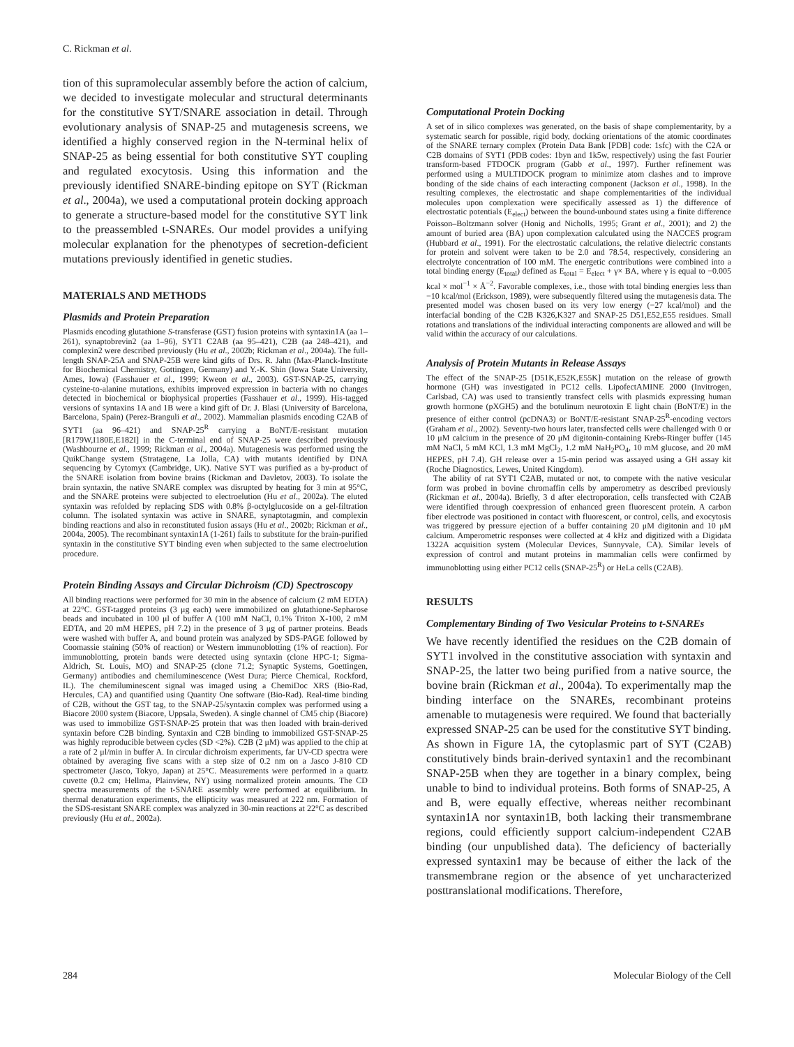C. Rickman et al.
tion of this supramolecular assembly before the action of calcium, we decided to investigate molecular and structural determinants for the constitutive SYT/SNARE association in detail. Through evolutionary analysis of SNAP-25 and mutagenesis screens, we identified a highly conserved region in the N-terminal helix of SNAP-25 as being essential for both constitutive SYT coupling and regulated exocytosis. Using this information and the previously identified SNARE-binding epitope on SYT (Rickman et al., 2004a), we used a computational protein docking approach to generate a structure-based model for the constitutive SYT link to the preassembled t-SNAREs. Our model provides a unifying molecular explanation for the phenotypes of secretion-deficient mutations previously identified in genetic studies.
MATERIALS AND METHODS
Plasmids and Protein Preparation
Plasmids encoding glutathione S-transferase (GST) fusion proteins with syntaxin1A (aa 1–261), synaptobrevin2 (aa 1–96), SYT1 C2AB (aa 95–421), C2B (aa 248–421), and complexin2 were described previously (Hu et al., 2002b; Rickman et al., 2004a). The full-length SNAP-25A and SNAP-25B were kind gifts of Drs. R. Jahn (Max-Planck-Institute for Biochemical Chemistry, Gottingen, Germany) and Y.-K. Shin (Iowa State University, Ames, Iowa) (Fasshauer et al., 1999; Kweon et al., 2003). GST-SNAP-25, carrying cysteine-to-alanine mutations, exhibits improved expression in bacteria with no changes detected in biochemical or biophysical properties (Fasshauer et al., 1999). His-tagged versions of syntaxins 1A and 1B were a kind gift of Dr. J. Blasi (University of Barcelona, Barcelona, Spain) (Perez-Branguli et al., 2002). Mammalian plasmids encoding C2AB of SYT1 (aa 96–421) and SNAP-25<sup>R</sup> carrying a BoNT/E-resistant mutation [R179W,I180E,E182I] in the C-terminal end of SNAP-25 were described previously (Washbourne et al., 1999; Rickman et al., 2004a). Mutagenesis was performed using the QuikChange system (Stratagene, La Jolla, CA) with mutants identified by DNA sequencing by Cytomyx (Cambridge, UK). Native SYT was purified as a by-product of the SNARE isolation from bovine brains (Rickman and Davletov, 2003). To isolate the brain syntaxin, the native SNARE complex was disrupted by heating for 3 min at 95°C, and the SNARE proteins were subjected to electroelution (Hu et al., 2002a). The eluted syntaxin was refolded by replacing SDS with 0.8% β-octylglucoside on a gel-filtration column. The isolated syntaxin was active in SNARE, synaptotagmin, and complexin binding reactions and also in reconstituted fusion assays (Hu et al., 2002b; Rickman et al., 2004a, 2005). The recombinant syntaxin1A (1-261) fails to substitute for the brain-purified syntaxin in the constitutive SYT binding even when subjected to the same electroelution procedure.
Protein Binding Assays and Circular Dichroism (CD) Spectroscopy
All binding reactions were performed for 30 min in the absence of calcium (2 mM EDTA) at 22°C. GST-tagged proteins (3 μg each) were immobilized on glutathione-Sepharose beads and incubated in 100 μl of buffer A (100 mM NaCl, 0.1% Triton X-100, 2 mM EDTA, and 20 mM HEPES, pH 7.2) in the presence of 3 μg of partner proteins. Beads were washed with buffer A, and bound protein was analyzed by SDS-PAGE followed by Coomassie staining (50% of reaction) or Western immunoblotting (1% of reaction). For immunoblotting, protein bands were detected using syntaxin (clone HPC-1; Sigma-Aldrich, St. Louis, MO) and SNAP-25 (clone 71.2; Synaptic Systems, Goettingen, Germany) antibodies and chemiluminescence (West Dura; Pierce Chemical, Rockford, IL). The chemiluminescent signal was imaged using a ChemiDoc XRS (Bio-Rad, Hercules, CA) and quantified using Quantity One software (Bio-Rad). Real-time binding of C2B, without the GST tag, to the SNAP-25/syntaxin complex was performed using a Biacore 2000 system (Biacore, Uppsala, Sweden). A single channel of CM5 chip (Biacore) was used to immobilize GST-SNAP-25 protein that was then loaded with brain-derived syntaxin before C2B binding. Syntaxin and C2B binding to immobilized GST-SNAP-25 was highly reproducible between cycles (SD <2%). C2B (2 μM) was applied to the chip at a rate of 2 μl/min in buffer A. In circular dichroism experiments, far UV-CD spectra were obtained by averaging five scans with a step size of 0.2 nm on a Jasco J-810 CD spectrometer (Jasco, Tokyo, Japan) at 25°C. Measurements were performed in a quartz cuvette (0.2 cm; Hellma, Plainview, NY) using normalized protein amounts. The CD spectra measurements of the t-SNARE assembly were performed at equilibrium. In thermal denaturation experiments, the ellipticity was measured at 222 nm. Formation of the SDS-resistant SNARE complex was analyzed in 30-min reactions at 22°C as described previously (Hu et al., 2002a).
Computational Protein Docking
A set of in silico complexes was generated, on the basis of shape complementarity, by a systematic search for possible, rigid body, docking orientations of the atomic coordinates of the SNARE ternary complex (Protein Data Bank [PDB] code: 1sfc) with the C2A or C2B domains of SYT1 (PDB codes: 1byn and 1k5w, respectively) using the fast Fourier transform-based FTDOCK program (Gabb et al., 1997). Further refinement was performed using a MULTIDOCK program to minimize atom clashes and to improve bonding of the side chains of each interacting component (Jackson et al., 1998). In the resulting complexes, the electrostatic and shape complementarities of the individual molecules upon complexation were specifically assessed as 1) the difference of electrostatic potentials (E<sub>elect</sub>) between the bound-unbound states using a finite difference Poisson–Boltzmann solver (Honig and Nicholls, 1995; Grant et al., 2001); and 2) the amount of buried area (BA) upon complexation calculated using the NACCES program (Hubbard et al., 1991). For the electrostatic calculations, the relative dielectric constants for protein and solvent were taken to be 2.0 and 78.54, respectively, considering an electrolyte concentration of 100 mM. The energetic contributions were combined into a total binding energy (E<sub>total</sub>) defined as E<sub>total</sub> = E<sub>elect</sub> + γ× BA, where γ is equal to −0.005 kcal × mol<sup>−1</sup> × Å<sup>−2</sup>. Favorable complexes, i.e., those with total binding energies less than −10 kcal/mol (Erickson, 1989), were subsequently filtered using the mutagenesis data. The presented model was chosen based on its very low energy (−27 kcal/mol) and the interfacial bonding of the C2B K326,K327 and SNAP-25 D51,E52,E55 residues. Small rotations and translations of the individual interacting components are allowed and will be valid within the accuracy of our calculations.
Analysis of Protein Mutants in Release Assays
The effect of the SNAP-25 [D51K,E52K,E55K] mutation on the release of growth hormone (GH) was investigated in PC12 cells. LipofectAMINE 2000 (Invitrogen, Carlsbad, CA) was used to transiently transfect cells with plasmids expressing human growth hormone (pXGH5) and the botulinum neurotoxin E light chain (BoNT/E) in the presence of either control (pcDNA3) or BoNT/E-resistant SNAP-25<sup>R</sup>-encoding vectors (Graham et al., 2002). Seventy-two hours later, transfected cells were challenged with 0 or 10 μM calcium in the presence of 20 μM digitonin-containing Krebs-Ringer buffer (145 mM NaCl, 5 mM KCl, 1.3 mM MgCl<sub>2</sub>, 1.2 mM NaH<sub>2</sub>PO<sub>4</sub>, 10 mM glucose, and 20 mM HEPES, pH 7.4). GH release over a 15-min period was assayed using a GH assay kit (Roche Diagnostics, Lewes, United Kingdom).
The ability of rat SYT1 C2AB, mutated or not, to compete with the native vesicular form was probed in bovine chromaffin cells by amperometry as described previously (Rickman et al., 2004a). Briefly, 3 d after electroporation, cells transfected with C2AB were identified through coexpression of enhanced green fluorescent protein. A carbon fiber electrode was positioned in contact with fluorescent, or control, cells, and exocytosis was triggered by pressure ejection of a buffer containing 20 μM digitonin and 10 μM calcium. Amperometric responses were collected at 4 kHz and digitized with a Digidata 1322A acquisition system (Molecular Devices, Sunnyvale, CA). Similar levels of expression of control and mutant proteins in mammalian cells were confirmed by immunoblotting using either PC12 cells (SNAP-25<sup>R</sup>) or HeLa cells (C2AB).
RESULTS
Complementary Binding of Two Vesicular Proteins to t-SNAREs
We have recently identified the residues on the C2B domain of SYT1 involved in the constitutive association with syntaxin and SNAP-25, the latter two being purified from a native source, the bovine brain (Rickman et al., 2004a). To experimentally map the binding interface on the SNAREs, recombinant proteins amenable to mutagenesis were required. We found that bacterially expressed SNAP-25 can be used for the constitutive SYT binding. As shown in Figure 1A, the cytoplasmic part of SYT (C2AB) constitutively binds brain-derived syntaxin1 and the recombinant SNAP-25B when they are together in a binary complex, being unable to bind to individual proteins. Both forms of SNAP-25, A and B, were equally effective, whereas neither recombinant syntaxin1A nor syntaxin1B, both lacking their transmembrane regions, could efficiently support calcium-independent C2AB binding (our unpublished data). The deficiency of bacterially expressed syntaxin1 may be because of either the lack of the transmembrane region or the absence of yet uncharacterized posttranslational modifications. Therefore,
284 Molecular Biology of the Cell